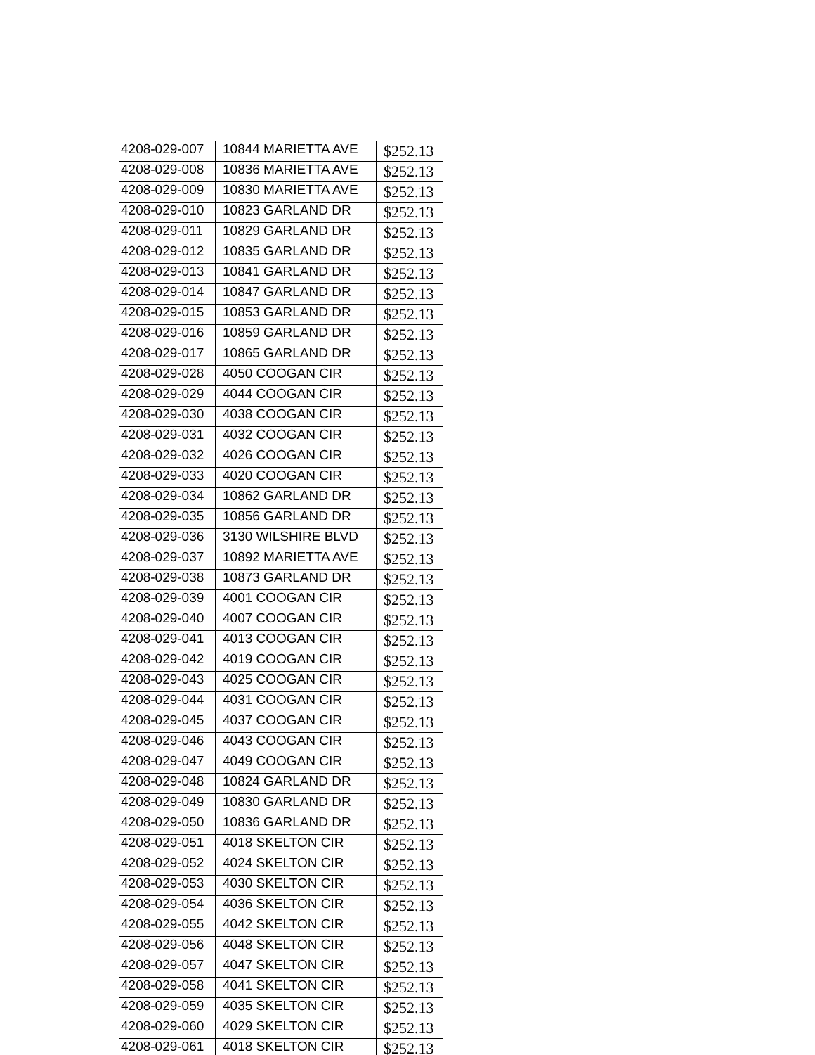| 4208-029-007 | 10844 MARIETTA AVE | $252.13 |
| 4208-029-008 | 10836 MARIETTA AVE | $252.13 |
| 4208-029-009 | 10830 MARIETTA AVE | $252.13 |
| 4208-029-010 | 10823 GARLAND DR | $252.13 |
| 4208-029-011 | 10829 GARLAND DR | $252.13 |
| 4208-029-012 | 10835 GARLAND DR | $252.13 |
| 4208-029-013 | 10841 GARLAND DR | $252.13 |
| 4208-029-014 | 10847 GARLAND DR | $252.13 |
| 4208-029-015 | 10853 GARLAND DR | $252.13 |
| 4208-029-016 | 10859 GARLAND DR | $252.13 |
| 4208-029-017 | 10865 GARLAND DR | $252.13 |
| 4208-029-028 | 4050 COOGAN CIR | $252.13 |
| 4208-029-029 | 4044 COOGAN CIR | $252.13 |
| 4208-029-030 | 4038 COOGAN CIR | $252.13 |
| 4208-029-031 | 4032 COOGAN CIR | $252.13 |
| 4208-029-032 | 4026 COOGAN CIR | $252.13 |
| 4208-029-033 | 4020 COOGAN CIR | $252.13 |
| 4208-029-034 | 10862 GARLAND DR | $252.13 |
| 4208-029-035 | 10856 GARLAND DR | $252.13 |
| 4208-029-036 | 3130 WILSHIRE BLVD | $252.13 |
| 4208-029-037 | 10892 MARIETTA AVE | $252.13 |
| 4208-029-038 | 10873 GARLAND DR | $252.13 |
| 4208-029-039 | 4001 COOGAN CIR | $252.13 |
| 4208-029-040 | 4007 COOGAN CIR | $252.13 |
| 4208-029-041 | 4013 COOGAN CIR | $252.13 |
| 4208-029-042 | 4019 COOGAN CIR | $252.13 |
| 4208-029-043 | 4025 COOGAN CIR | $252.13 |
| 4208-029-044 | 4031 COOGAN CIR | $252.13 |
| 4208-029-045 | 4037 COOGAN CIR | $252.13 |
| 4208-029-046 | 4043 COOGAN CIR | $252.13 |
| 4208-029-047 | 4049 COOGAN CIR | $252.13 |
| 4208-029-048 | 10824 GARLAND DR | $252.13 |
| 4208-029-049 | 10830 GARLAND DR | $252.13 |
| 4208-029-050 | 10836 GARLAND DR | $252.13 |
| 4208-029-051 | 4018 SKELTON CIR | $252.13 |
| 4208-029-052 | 4024 SKELTON CIR | $252.13 |
| 4208-029-053 | 4030 SKELTON CIR | $252.13 |
| 4208-029-054 | 4036 SKELTON CIR | $252.13 |
| 4208-029-055 | 4042 SKELTON CIR | $252.13 |
| 4208-029-056 | 4048 SKELTON CIR | $252.13 |
| 4208-029-057 | 4047 SKELTON CIR | $252.13 |
| 4208-029-058 | 4041 SKELTON CIR | $252.13 |
| 4208-029-059 | 4035 SKELTON CIR | $252.13 |
| 4208-029-060 | 4029 SKELTON CIR | $252.13 |
| 4208-029-061 | 4018 SKELTON CIR | $252.13 |